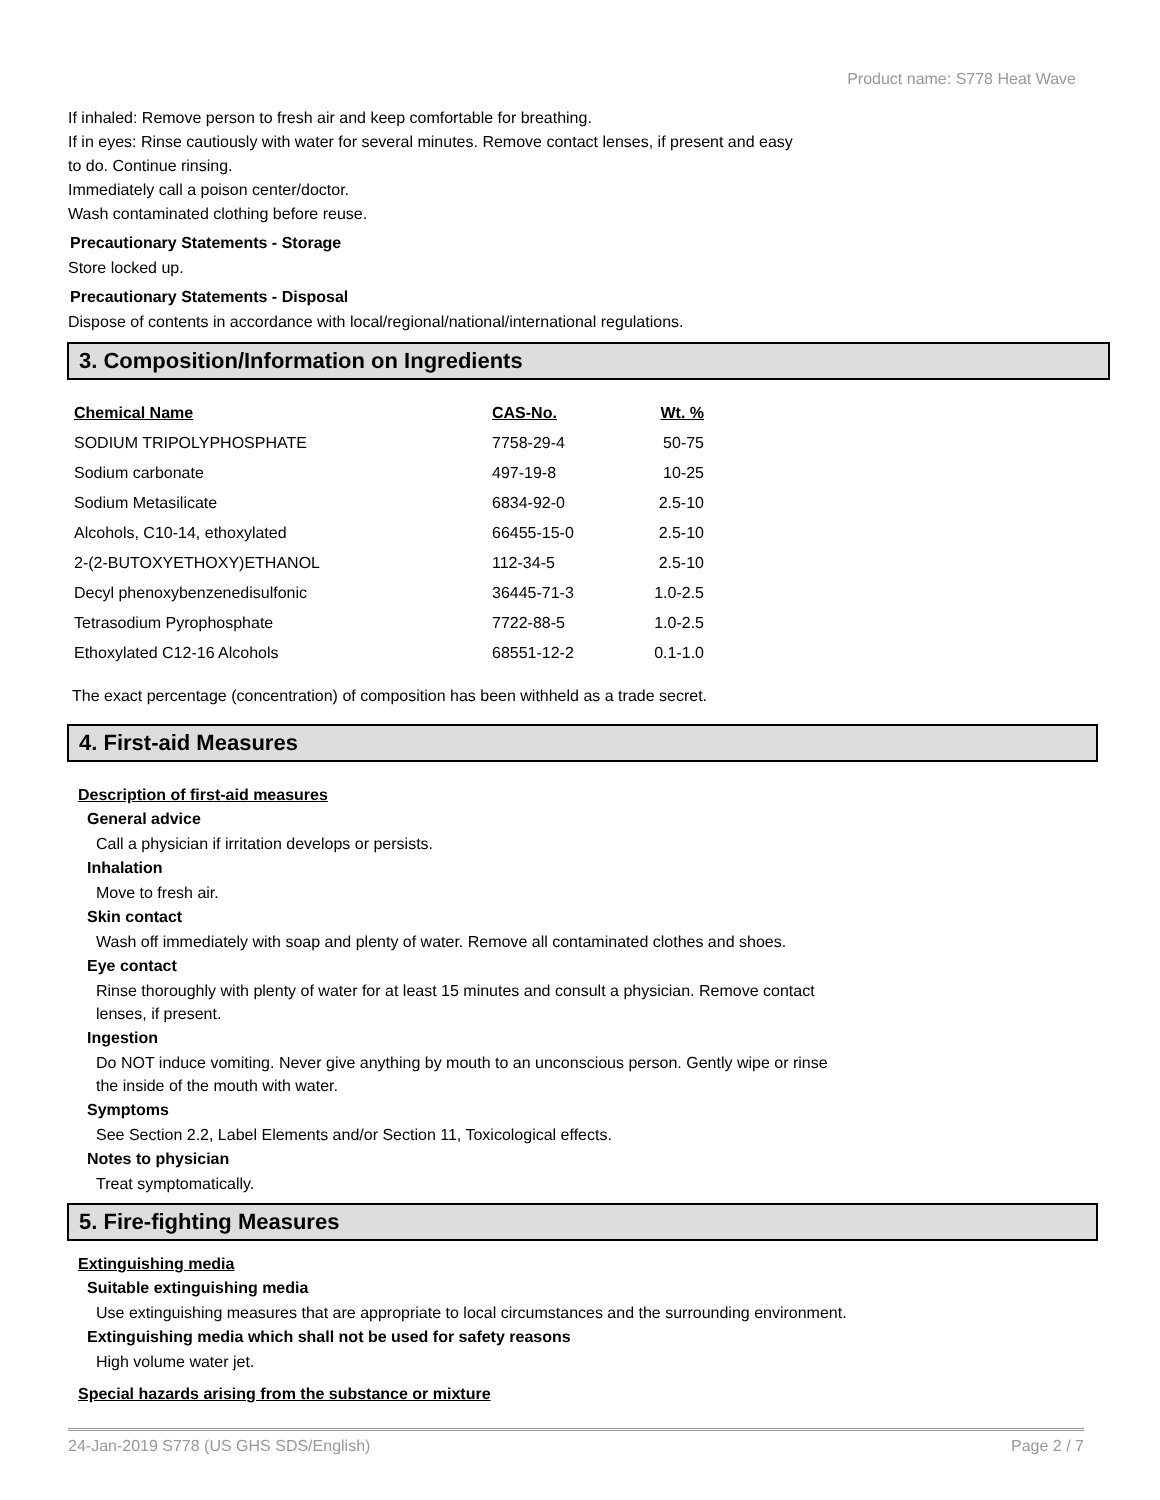Product name: S778 Heat Wave
If inhaled: Remove person to fresh air and keep comfortable for breathing.
If in eyes: Rinse cautiously with water for several minutes. Remove contact lenses, if present and easy
to do. Continue rinsing.
Immediately call a poison center/doctor.
Wash contaminated clothing before reuse.
Precautionary Statements - Storage
Store locked up.
Precautionary Statements - Disposal
Dispose of contents in accordance with local/regional/national/international regulations.
3. Composition/Information on Ingredients
| Chemical Name | CAS-No. | Wt. % |
| --- | --- | --- |
| SODIUM TRIPOLYPHOSPHATE | 7758-29-4 | 50-75 |
| Sodium carbonate | 497-19-8 | 10-25 |
| Sodium Metasilicate | 6834-92-0 | 2.5-10 |
| Alcohols, C10-14, ethoxylated | 66455-15-0 | 2.5-10 |
| 2-(2-BUTOXYETHOXY)ETHANOL | 112-34-5 | 2.5-10 |
| Decyl phenoxybenzenedisulfonic | 36445-71-3 | 1.0-2.5 |
| Tetrasodium Pyrophosphate | 7722-88-5 | 1.0-2.5 |
| Ethoxylated C12-16 Alcohols | 68551-12-2 | 0.1-1.0 |
The exact percentage (concentration) of composition has been withheld as a trade secret.
4. First-aid Measures
Description of first-aid measures
General advice
Call a physician if irritation develops or persists.
Inhalation
Move to fresh air.
Skin contact
Wash off immediately with soap and plenty of water. Remove all contaminated clothes and shoes.
Eye contact
Rinse thoroughly with plenty of water for at least 15 minutes and consult a physician. Remove contact
lenses, if present.
Ingestion
Do NOT induce vomiting. Never give anything by mouth to an unconscious person. Gently wipe or rinse
the inside of the mouth with water.
Symptoms
See Section 2.2, Label Elements and/or Section 11, Toxicological effects.
Notes to physician
Treat symptomatically.
5. Fire-fighting Measures
Extinguishing media
Suitable extinguishing media
Use extinguishing measures that are appropriate to local circumstances and the surrounding environment.
Extinguishing media which shall not be used for safety reasons
High volume water jet.
Special hazards arising from the substance or mixture
24-Jan-2019 S778 (US GHS SDS/English) Page 2 / 7